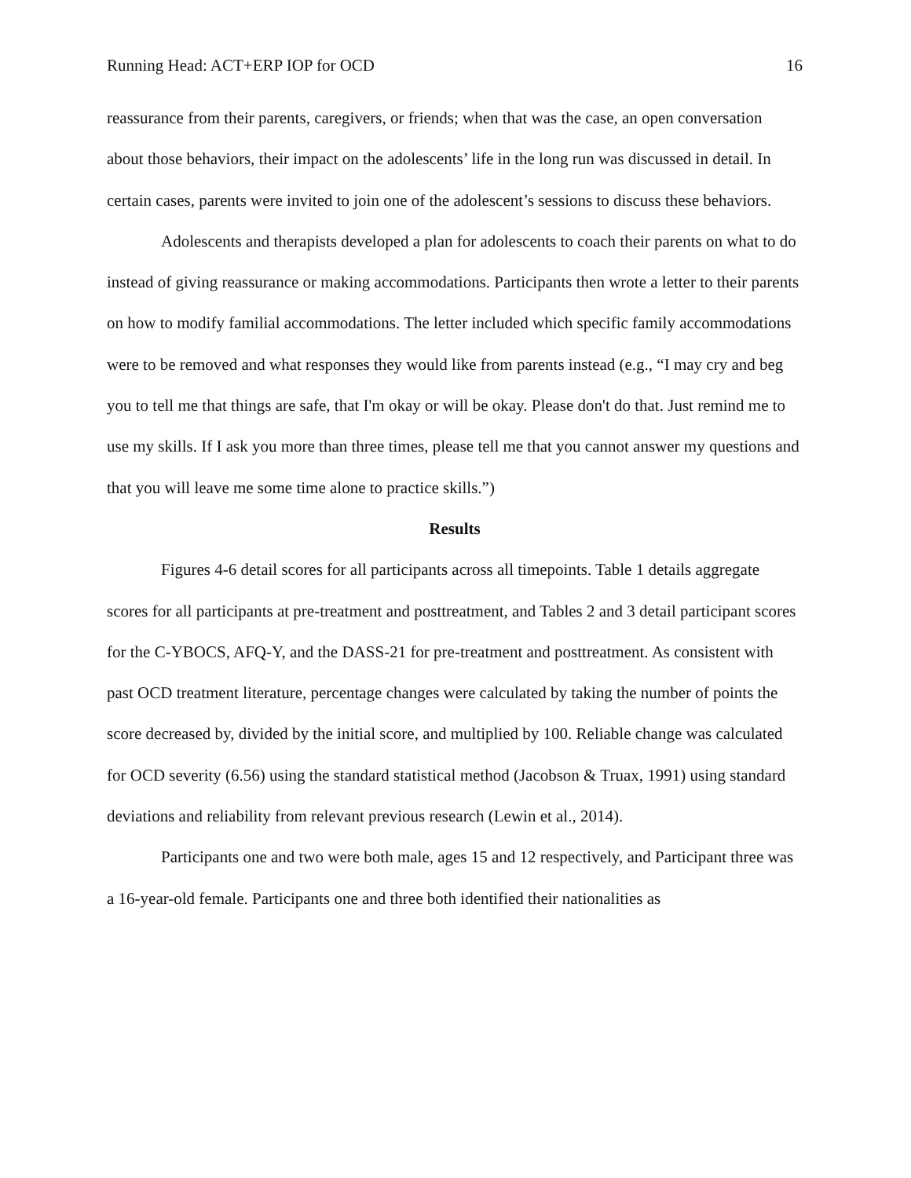Running Head: ACT+ERP IOP for OCD 16
reassurance from their parents, caregivers, or friends; when that was the case, an open conversation about those behaviors, their impact on the adolescents’ life in the long run was discussed in detail. In certain cases, parents were invited to join one of the adolescent’s sessions to discuss these behaviors.
Adolescents and therapists developed a plan for adolescents to coach their parents on what to do instead of giving reassurance or making accommodations. Participants then wrote a letter to their parents on how to modify familial accommodations. The letter included which specific family accommodations were to be removed and what responses they would like from parents instead (e.g., “I may cry and beg you to tell me that things are safe, that I'm okay or will be okay. Please don't do that. Just remind me to use my skills. If I ask you more than three times, please tell me that you cannot answer my questions and that you will leave me some time alone to practice skills.”)
Results
Figures 4-6 detail scores for all participants across all timepoints. Table 1 details aggregate scores for all participants at pre-treatment and posttreatment, and Tables 2 and 3 detail participant scores for the C-YBOCS, AFQ-Y, and the DASS-21 for pre-treatment and posttreatment. As consistent with past OCD treatment literature, percentage changes were calculated by taking the number of points the score decreased by, divided by the initial score, and multiplied by 100. Reliable change was calculated for OCD severity (6.56) using the standard statistical method (Jacobson & Truax, 1991) using standard deviations and reliability from relevant previous research (Lewin et al., 2014).
Participants one and two were both male, ages 15 and 12 respectively, and Participant three was a 16-year-old female. Participants one and three both identified their nationalities as